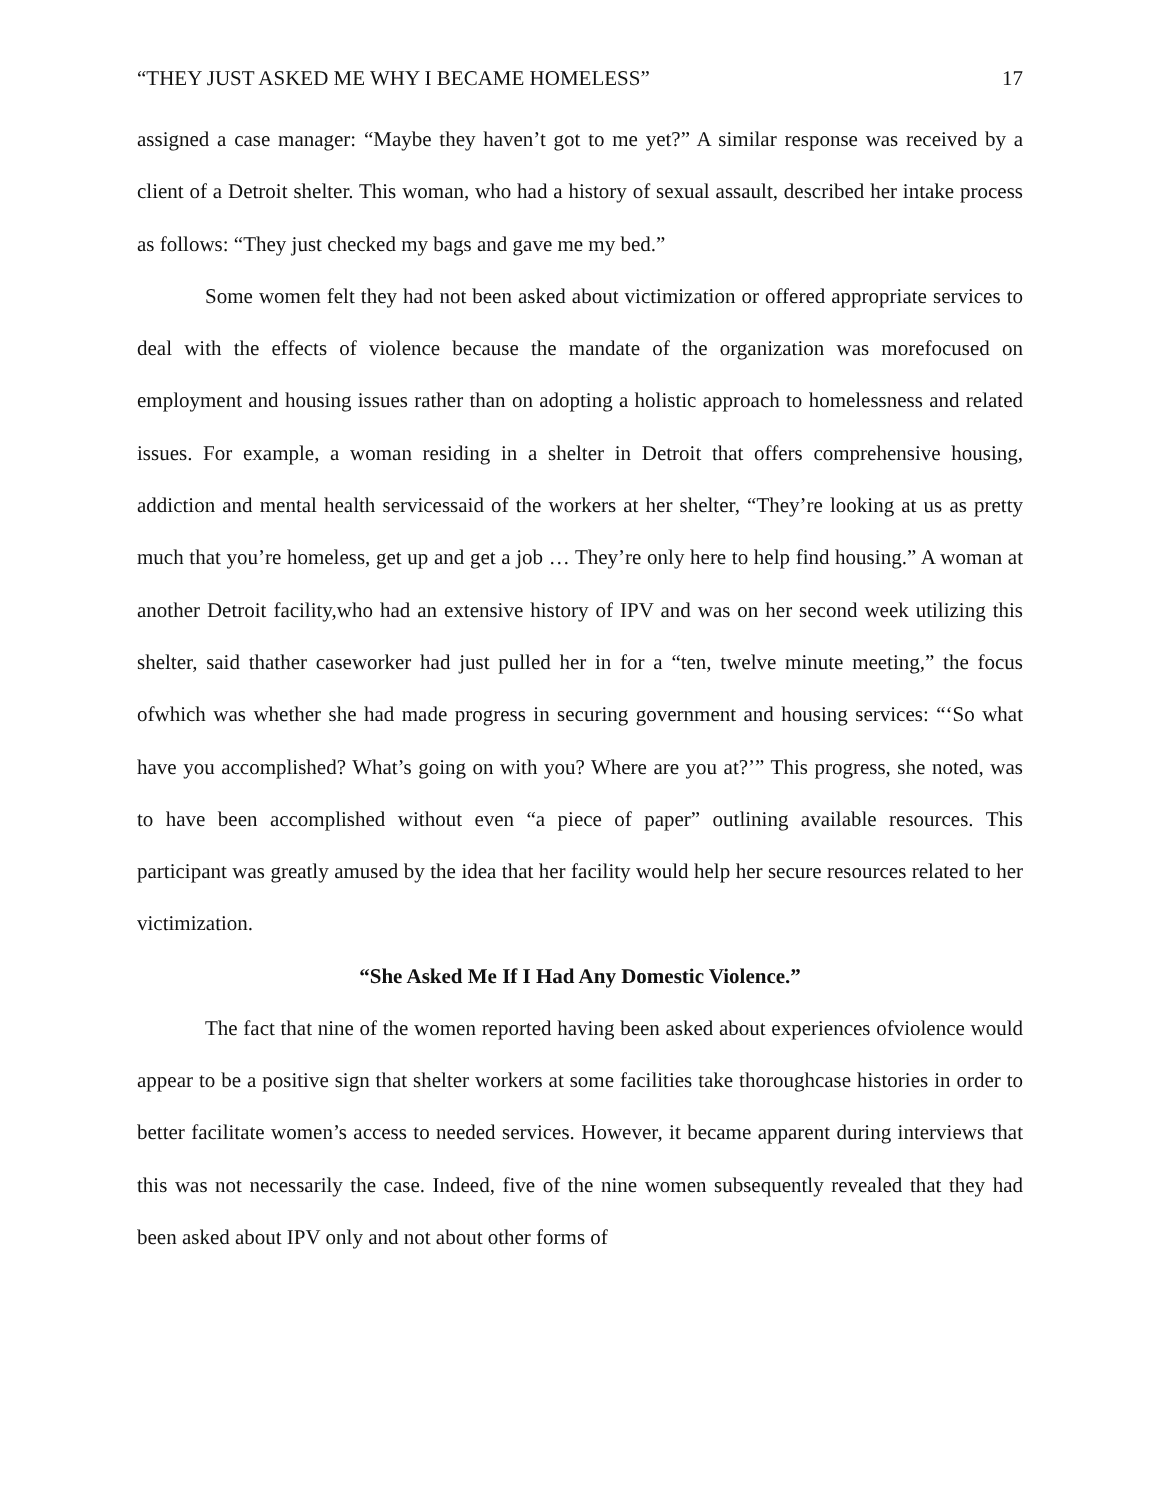“THEY JUST ASKED ME WHY I BECAME HOMELESS” 17
assigned a case manager: “Maybe they haven’t got to me yet?” A similar response was received by a client of a Detroit shelter. This woman, who had a history of sexual assault, described her intake process as follows: “They just checked my bags and gave me my bed.”
Some women felt they had not been asked about victimization or offered appropriate services to deal with the effects of violence because the mandate of the organization was morefocused on employment and housing issues rather than on adopting a holistic approach to homelessness and related issues. For example, a woman residing in a shelter in Detroit that offers comprehensive housing, addiction and mental health servicessaid of the workers at her shelter, “They’re looking at us as pretty much that you’re homeless, get up and get a job … They’re only here to help find housing.” A woman at another Detroit facility,who had an extensive history of IPV and was on her second week utilizing this shelter, said thather caseworker had just pulled her in for a “ten, twelve minute meeting,” the focus ofwhich was whether she had made progress in securing government and housing services: “‘So what have you accomplished? What’s going on with you? Where are you at?’” This progress, she noted, was to have been accomplished without even “a piece of paper” outlining available resources. This participant was greatly amused by the idea that her facility would help her secure resources related to her victimization.
“She Asked Me If I Had Any Domestic Violence.”
The fact that nine of the women reported having been asked about experiences ofviolence would appear to be a positive sign that shelter workers at some facilities take thoroughcase histories in order to better facilitate women’s access to needed services. However, it became apparent during interviews that this was not necessarily the case. Indeed, five of the nine women subsequently revealed that they had been asked about IPV only and not about other forms of